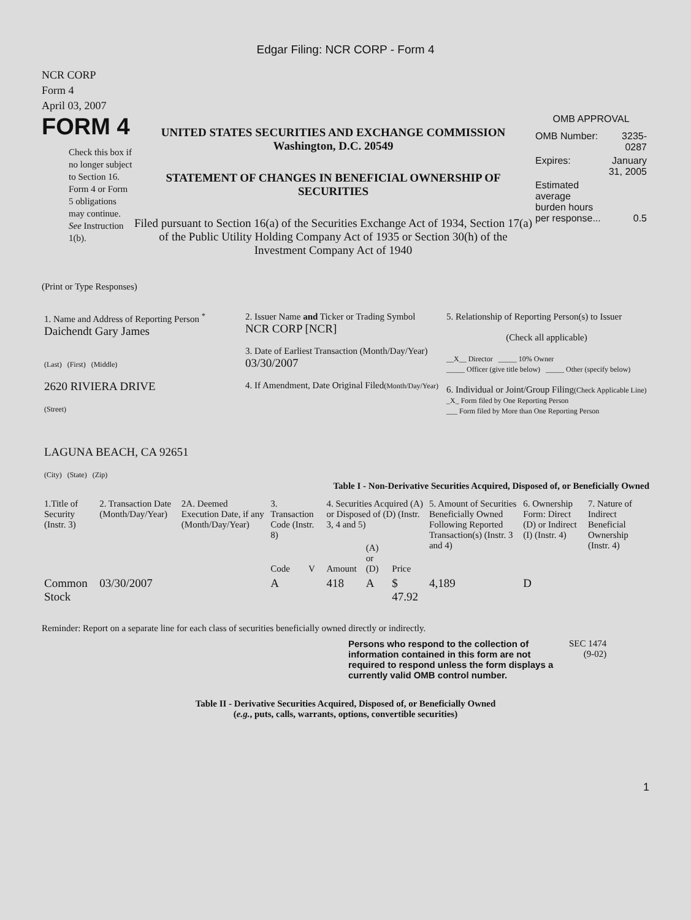Edgar Filing: NCR CORP - Form 4
NCR CORP
Form 4
April 03, 2007
FORM 4
Check this box if no longer subject to Section 16. Form 4 or Form 5 obligations may continue. See Instruction 1(b).
UNITED STATES SECURITIES AND EXCHANGE COMMISSION
Washington, D.C. 20549
STATEMENT OF CHANGES IN BENEFICIAL OWNERSHIP OF SECURITIES
Filed pursuant to Section 16(a) of the Securities Exchange Act of 1934, Section 17(a) of the Public Utility Holding Company Act of 1935 or Section 30(h) of the Investment Company Act of 1940
OMB APPROVAL
| OMB Number: | 3235-0287 |
| Expires: | January 31, 2005 |
| Estimated average burden hours per response... | 0.5 |
(Print or Type Responses)
| 1. Name and Address of Reporting Person <sup>*</sup> Daichendt Gary James (Last) (First) (Middle) 2620 RIVIERA DRIVE (Street) LAGUNA BEACH, CA 92651 (City) (State) (Zip) | 2. Issuer Name and Ticker or Trading Symbol NCR CORP [NCR] 3. Date of Earliest Transaction (Month/Day/Year) 03/30/2007 4. If Amendment, Date Original Filed (Month/Day/Year) | 5. Relationship of Reporting Person(s) to Issuer (Check all applicable) __X__ Director _____ 10% Owner _____ Officer (give title below) _____ Other (specify below) 6. Individual or Joint/Group Filing (Check Applicable Line) _X_ Form filed by One Reporting Person ___ Form filed by More than One Reporting Person |
Table I - Non-Derivative Securities Acquired, Disposed of, or Beneficially Owned
| 1.Title of Security (Instr. 3) | 2. Transaction Date (Month/Day/Year) | 2A. Deemed Execution Date, if any (Month/Day/Year) | 3. Transaction Code (Instr. 8) | | 4. Securities Acquired (A) or Disposed of (D) (Instr. 3, 4 and 5) | | | 5. Amount of Securities Beneficially Owned Following Reported Transaction(s) (Instr. 3 and 4) | 6. Ownership Form: Direct (D) or Indirect (I) (Instr. 4) | 7. Nature of Indirect Beneficial Ownership (Instr. 4) |
| --- | --- | --- | --- | --- | --- | --- | --- | --- | --- | --- |
| | | | Code | V | Amount | (A) or (D) | Price | | | |
| Common Stock | 03/30/2007 | | A | | 418 | A | $ 47.92 | 4,189 | D | |
Reminder: Report on a separate line for each class of securities beneficially owned directly or indirectly.
Persons who respond to the collection of information contained in this form are not required to respond unless the form displays a currently valid OMB control number.
SEC 1474
(9-02)
Table II - Derivative Securities Acquired, Disposed of, or Beneficially Owned
(e.g., puts, calls, warrants, options, convertible securities)
1